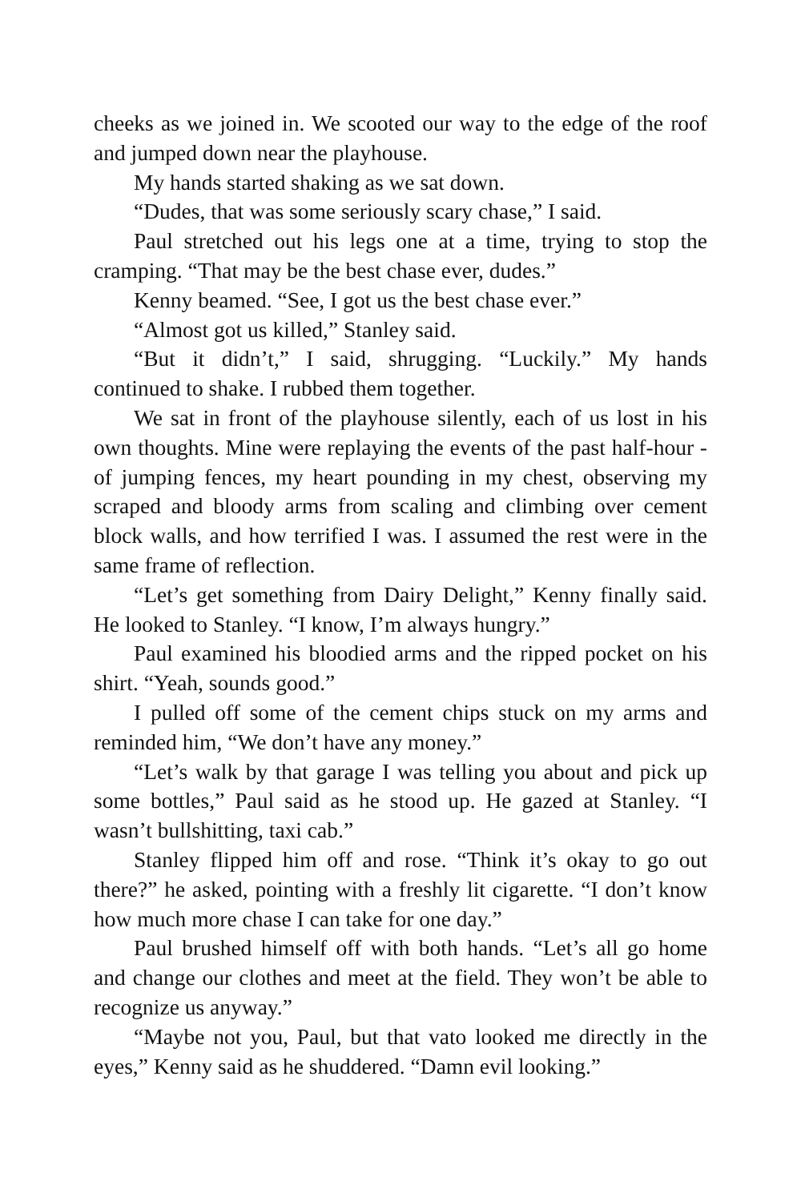cheeks as we joined in. We scooted our way to the edge of the roof and jumped down near the playhouse.
My hands started shaking as we sat down.
“Dudes, that was some seriously scary chase,” I said.
Paul stretched out his legs one at a time, trying to stop the cramping. “That may be the best chase ever, dudes.”
Kenny beamed. “See, I got us the best chase ever.”
“Almost got us killed,” Stanley said.
“But it didn’t,” I said, shrugging. “Luckily.” My hands continued to shake. I rubbed them together.
We sat in front of the playhouse silently, each of us lost in his own thoughts. Mine were replaying the events of the past half-hour - of jumping fences, my heart pounding in my chest, observing my scraped and bloody arms from scaling and climbing over cement block walls, and how terrified I was. I assumed the rest were in the same frame of reflection.
“Let’s get something from Dairy Delight,” Kenny finally said. He looked to Stanley. “I know, I’m always hungry.”
Paul examined his bloodied arms and the ripped pocket on his shirt. “Yeah, sounds good.”
I pulled off some of the cement chips stuck on my arms and reminded him, “We don’t have any money.”
“Let’s walk by that garage I was telling you about and pick up some bottles,” Paul said as he stood up. He gazed at Stanley. “I wasn’t bullshitting, taxi cab.”
Stanley flipped him off and rose. “Think it’s okay to go out there?” he asked, pointing with a freshly lit cigarette. “I don’t know how much more chase I can take for one day.”
Paul brushed himself off with both hands. “Let’s all go home and change our clothes and meet at the field. They won’t be able to recognize us anyway.”
“Maybe not you, Paul, but that vato looked me directly in the eyes,” Kenny said as he shuddered. “Damn evil looking.”